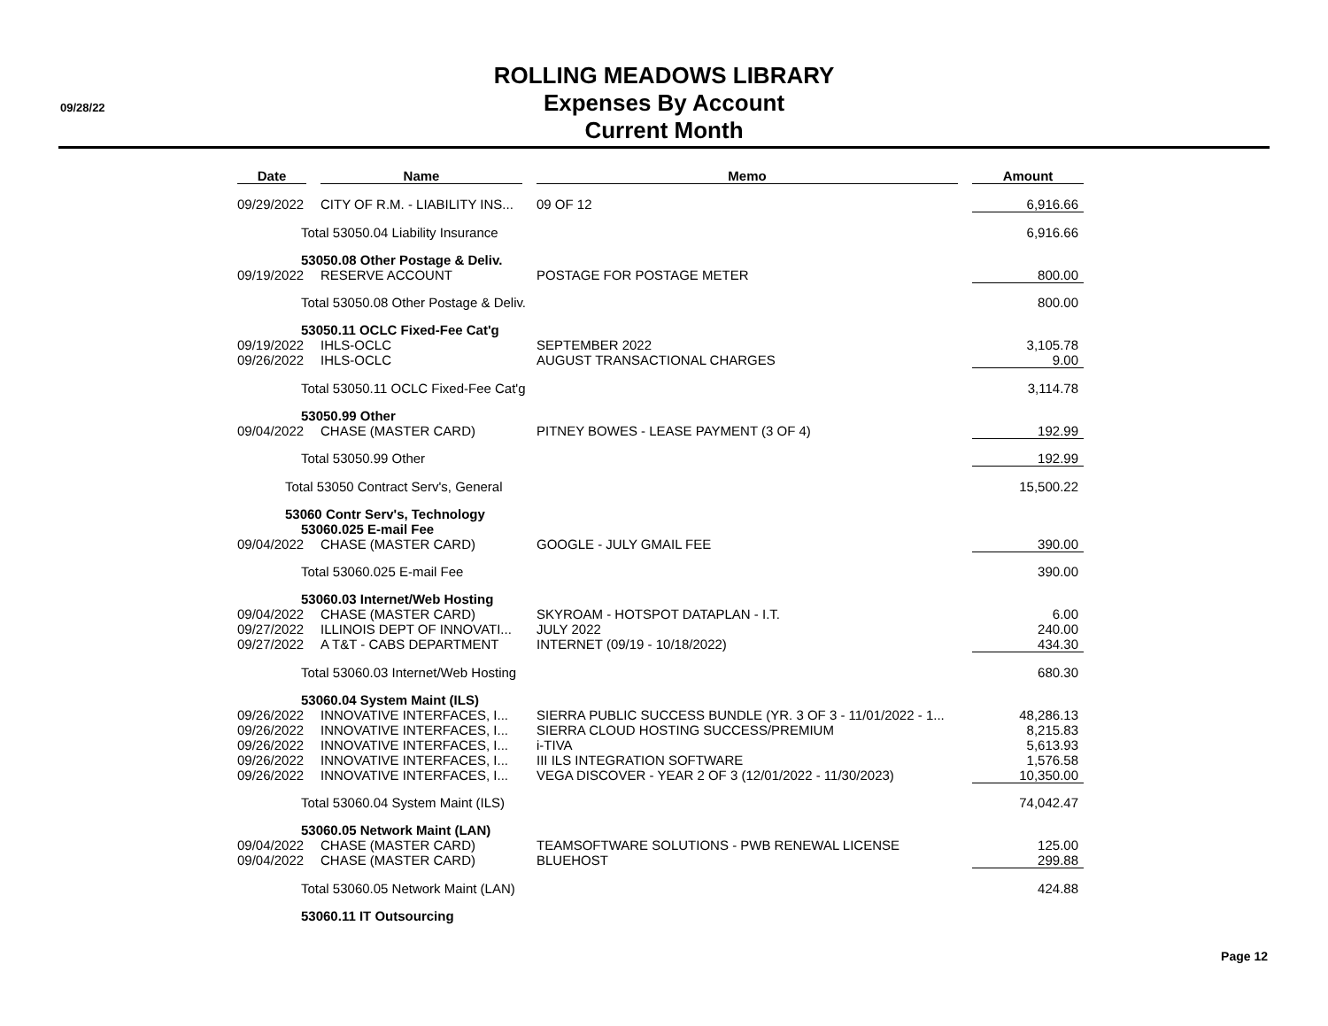09/28/22
ROLLING MEADOWS LIBRARY
Expenses By Account
Current Month
| Date | | Name | | Memo | | Amount |
| --- | --- | --- | --- | --- | --- | --- |
| 09/29/2022 | | CITY OF R.M. - LIABILITY INS... | | 09 OF 12 | | 6,916.66 |
| Total 53050.04 Liability Insurance | | | | | | 6,916.66 |
| 53050.08 Other Postage & Deliv. | | | | | | |
| 09/19/2022 | | RESERVE ACCOUNT | | POSTAGE FOR POSTAGE METER | | 800.00 |
| Total 53050.08 Other Postage & Deliv. | | | | | | 800.00 |
| 53050.11 OCLC Fixed-Fee Cat'g | | | | | | |
| 09/19/2022 | | IHLS-OCLC | | SEPTEMBER 2022 | | 3,105.78 |
| 09/26/2022 | | IHLS-OCLC | | AUGUST TRANSACTIONAL CHARGES | | 9.00 |
| Total 53050.11 OCLC Fixed-Fee Cat'g | | | | | | 3,114.78 |
| 53050.99 Other | | | | | | |
| 09/04/2022 | | CHASE (MASTER CARD) | | PITNEY BOWES - LEASE PAYMENT (3 OF 4) | | 192.99 |
| Total 53050.99 Other | | | | | | 192.99 |
| Total 53050 Contract Serv's, General | | | | | | 15,500.22 |
| 53060 Contr Serv's, Technology | | | | | | |
| 53060.025 E-mail Fee | | | | | | |
| 09/04/2022 | | CHASE (MASTER CARD) | | GOOGLE - JULY GMAIL FEE | | 390.00 |
| Total 53060.025 E-mail Fee | | | | | | 390.00 |
| 53060.03 Internet/Web Hosting | | | | | | |
| 09/04/2022 | | CHASE (MASTER CARD) | | SKYROAM - HOTSPOT DATAPLAN - I.T. | | 6.00 |
| 09/27/2022 | | ILLINOIS DEPT OF INNOVATI... | | JULY 2022 | | 240.00 |
| 09/27/2022 | | A T&T - CABS DEPARTMENT | | INTERNET (09/19 - 10/18/2022) | | 434.30 |
| Total 53060.03 Internet/Web Hosting | | | | | | 680.30 |
| 53060.04 System Maint (ILS) | | | | | | |
| 09/26/2022 | | INNOVATIVE INTERFACES, I... | | SIERRA PUBLIC SUCCESS BUNDLE (YR. 3 OF 3 - 11/01/2022 - 1... | | 48,286.13 |
| 09/26/2022 | | INNOVATIVE INTERFACES, I... | | SIERRA CLOUD HOSTING SUCCESS/PREMIUM | | 8,215.83 |
| 09/26/2022 | | INNOVATIVE INTERFACES, I... | | i-TIVA | | 5,613.93 |
| 09/26/2022 | | INNOVATIVE INTERFACES, I... | | III ILS INTEGRATION SOFTWARE | | 1,576.58 |
| 09/26/2022 | | INNOVATIVE INTERFACES, I... | | VEGA DISCOVER - YEAR 2 OF 3 (12/01/2022 - 11/30/2023) | | 10,350.00 |
| Total 53060.04 System Maint (ILS) | | | | | | 74,042.47 |
| 53060.05 Network Maint (LAN) | | | | | | |
| 09/04/2022 | | CHASE (MASTER CARD) | | TEAMSOFTWARE SOLUTIONS - PWB RENEWAL LICENSE | | 125.00 |
| 09/04/2022 | | CHASE (MASTER CARD) | | BLUEHOST | | 299.88 |
| Total 53060.05 Network Maint (LAN) | | | | | | 424.88 |
| 53060.11 IT Outsourcing | | | | | | |
Page 12